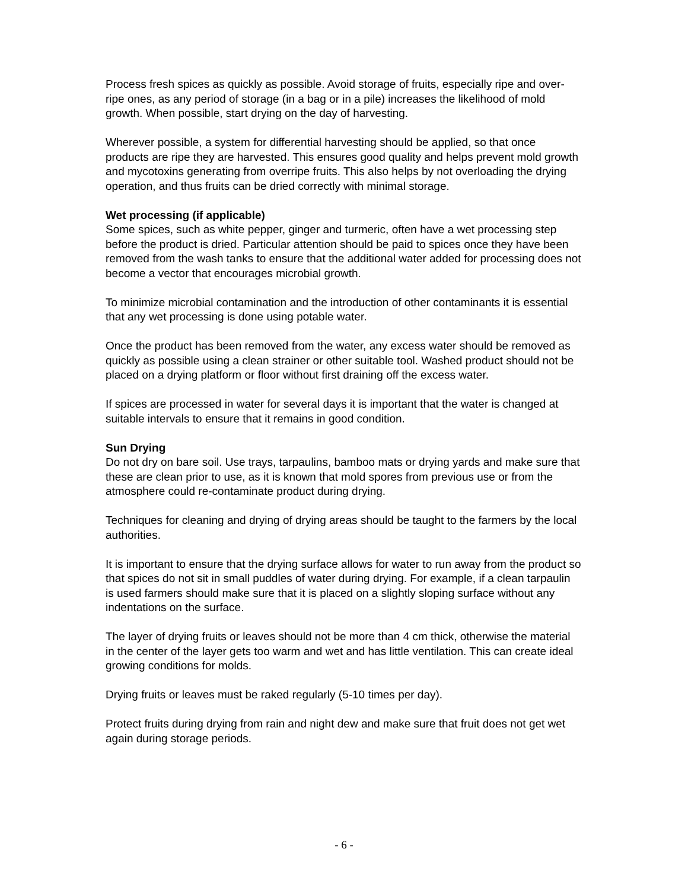Process fresh spices as quickly as possible. Avoid storage of fruits, especially ripe and over-ripe ones, as any period of storage (in a bag or in a pile) increases the likelihood of mold growth. When possible, start drying on the day of harvesting.
Wherever possible, a system for differential harvesting should be applied, so that once products are ripe they are harvested. This ensures good quality and helps prevent mold growth and mycotoxins generating from overripe fruits. This also helps by not overloading the drying operation, and thus fruits can be dried correctly with minimal storage.
Wet processing (if applicable)
Some spices, such as white pepper, ginger and turmeric, often have a wet processing step before the product is dried. Particular attention should be paid to spices once they have been removed from the wash tanks to ensure that the additional water added for processing does not become a vector that encourages microbial growth.
To minimize microbial contamination and the introduction of other contaminants it is essential that any wet processing is done using potable water.
Once the product has been removed from the water, any excess water should be removed as quickly as possible using a clean strainer or other suitable tool. Washed product should not be placed on a drying platform or floor without first draining off the excess water.
If spices are processed in water for several days it is important that the water is changed at suitable intervals to ensure that it remains in good condition.
Sun Drying
Do not dry on bare soil. Use trays, tarpaulins, bamboo mats or drying yards and make sure that these are clean prior to use, as it is known that mold spores from previous use or from the atmosphere could re-contaminate product during drying.
Techniques for cleaning and drying of drying areas should be taught to the farmers by the local authorities.
It is important to ensure that the drying surface allows for water to run away from the product so that spices do not sit in small puddles of water during drying. For example, if a clean tarpaulin is used farmers should make sure that it is placed on a slightly sloping surface without any indentations on the surface.
The layer of drying fruits or leaves should not be more than 4 cm thick, otherwise the material in the center of the layer gets too warm and wet and has little ventilation. This can create ideal growing conditions for molds.
Drying fruits or leaves must be raked regularly (5-10 times per day).
Protect fruits during drying from rain and night dew and make sure that fruit does not get wet again during storage periods.
- 6 -